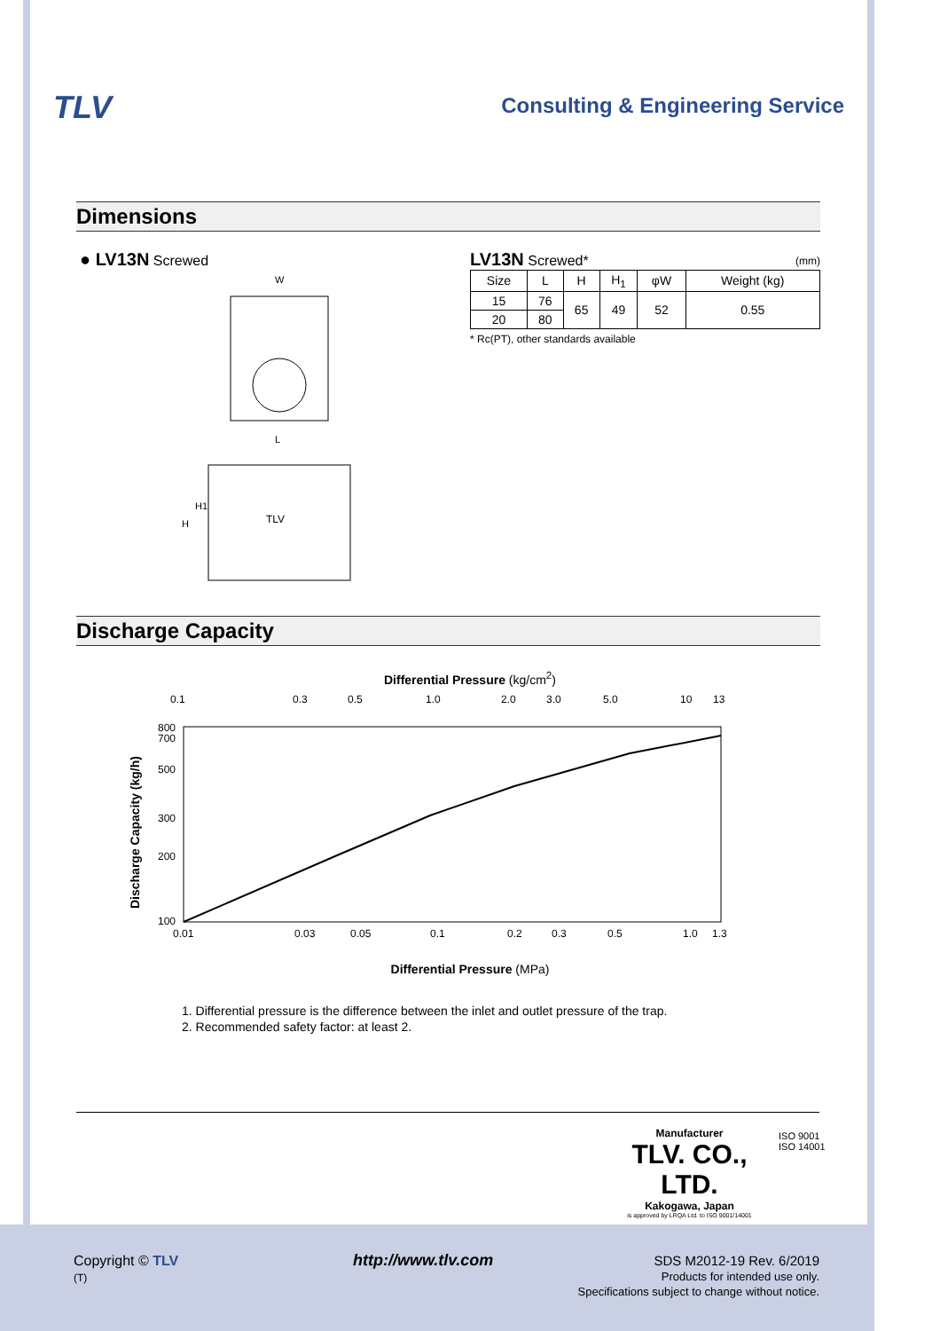TLV
Consulting & Engineering Service
Dimensions
● LV13N Screwed
W
TLV
L
H
H1
LV13N Screwed* (mm)
| Size | L | H | H<sub>1</sub> | φW | Weight (kg) |
| --- | --- | --- | --- | --- | --- |
| 15 | 76 | 65 | 49 | 52 | 0.55 |
| 20 | 80 | | | | |
* Rc(PT), other standards available
Discharge Capacity
Differential Pressure (kg/cm<sup>2</sup>)
0.1
0.3
0.5
1.0
2.0
3.0
5.0
10
13
800
700
500
300
200
100
0.01
0.03
0.05
0.1
0.2
0.3
0.5
1.0
1.3
Discharge Capacity (kg/h)
Differential Pressure (MPa)
1. Differential pressure is the difference between the inlet and outlet pressure of the trap.
2. Recommended safety factor: at least 2.
Manufacturer
TLV. CO., LTD.
Kakogawa, Japan
is approved by LRQA Ltd. to ISO 9001/14001
ISO 9001
ISO 14001
Copyright © TLV
(T)
http://www.tlv.com
SDS M2012-19 Rev. 6/2019
Products for intended use only.
Specifications subject to change without notice.